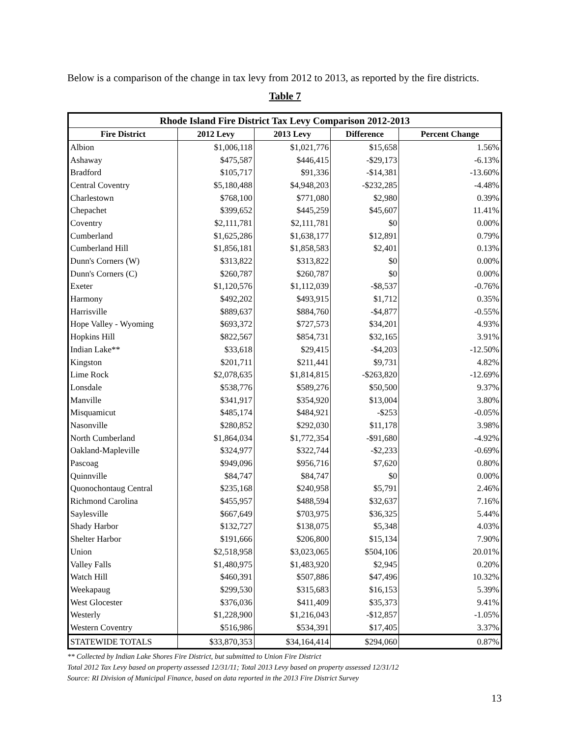Below is a comparison of the change in tax levy from 2012 to 2013, as reported by the fire districts.
Table 7
| Rhode Island Fire District Tax Levy Comparison 2012-2013 | | | | |
| --- | --- | --- | --- | --- |
| Fire District | 2012 Levy | 2013 Levy | Difference | Percent Change |
| Albion | $1,006,118 | $1,021,776 | $15,658 | 1.56% |
| Ashaway | $475,587 | $446,415 | -$29,173 | -6.13% |
| Bradford | $105,717 | $91,336 | -$14,381 | -13.60% |
| Central Coventry | $5,180,488 | $4,948,203 | -$232,285 | -4.48% |
| Charlestown | $768,100 | $771,080 | $2,980 | 0.39% |
| Chepachet | $399,652 | $445,259 | $45,607 | 11.41% |
| Coventry | $2,111,781 | $2,111,781 | $0 | 0.00% |
| Cumberland | $1,625,286 | $1,638,177 | $12,891 | 0.79% |
| Cumberland Hill | $1,856,181 | $1,858,583 | $2,401 | 0.13% |
| Dunn's Corners (W) | $313,822 | $313,822 | $0 | 0.00% |
| Dunn's Corners (C) | $260,787 | $260,787 | $0 | 0.00% |
| Exeter | $1,120,576 | $1,112,039 | -$8,537 | -0.76% |
| Harmony | $492,202 | $493,915 | $1,712 | 0.35% |
| Harrisville | $889,637 | $884,760 | -$4,877 | -0.55% |
| Hope Valley - Wyoming | $693,372 | $727,573 | $34,201 | 4.93% |
| Hopkins Hill | $822,567 | $854,731 | $32,165 | 3.91% |
| Indian Lake** | $33,618 | $29,415 | -$4,203 | -12.50% |
| Kingston | $201,711 | $211,441 | $9,731 | 4.82% |
| Lime Rock | $2,078,635 | $1,814,815 | -$263,820 | -12.69% |
| Lonsdale | $538,776 | $589,276 | $50,500 | 9.37% |
| Manville | $341,917 | $354,920 | $13,004 | 3.80% |
| Misquamicut | $485,174 | $484,921 | -$253 | -0.05% |
| Nasonville | $280,852 | $292,030 | $11,178 | 3.98% |
| North Cumberland | $1,864,034 | $1,772,354 | -$91,680 | -4.92% |
| Oakland-Mapleville | $324,977 | $322,744 | -$2,233 | -0.69% |
| Pascoag | $949,096 | $956,716 | $7,620 | 0.80% |
| Quinnville | $84,747 | $84,747 | $0 | 0.00% |
| Quonochontaug Central | $235,168 | $240,958 | $5,791 | 2.46% |
| Richmond Carolina | $455,957 | $488,594 | $32,637 | 7.16% |
| Saylesville | $667,649 | $703,975 | $36,325 | 5.44% |
| Shady Harbor | $132,727 | $138,075 | $5,348 | 4.03% |
| Shelter Harbor | $191,666 | $206,800 | $15,134 | 7.90% |
| Union | $2,518,958 | $3,023,065 | $504,106 | 20.01% |
| Valley Falls | $1,480,975 | $1,483,920 | $2,945 | 0.20% |
| Watch Hill | $460,391 | $507,886 | $47,496 | 10.32% |
| Weekapaug | $299,530 | $315,683 | $16,153 | 5.39% |
| West Glocester | $376,036 | $411,409 | $35,373 | 9.41% |
| Westerly | $1,228,900 | $1,216,043 | -$12,857 | -1.05% |
| Western Coventry | $516,986 | $534,391 | $17,405 | 3.37% |
| STATEWIDE TOTALS | $33,870,353 | $34,164,414 | $294,060 | 0.87% |
** Collected by Indian Lake Shores Fire District, but submitted to Union Fire District
Total 2012 Tax Levy based on property assessed 12/31/11; Total 2013 Levy based on property assessed 12/31/12
Source: RI Division of Municipal Finance, based on data reported in the 2013 Fire District Survey
13